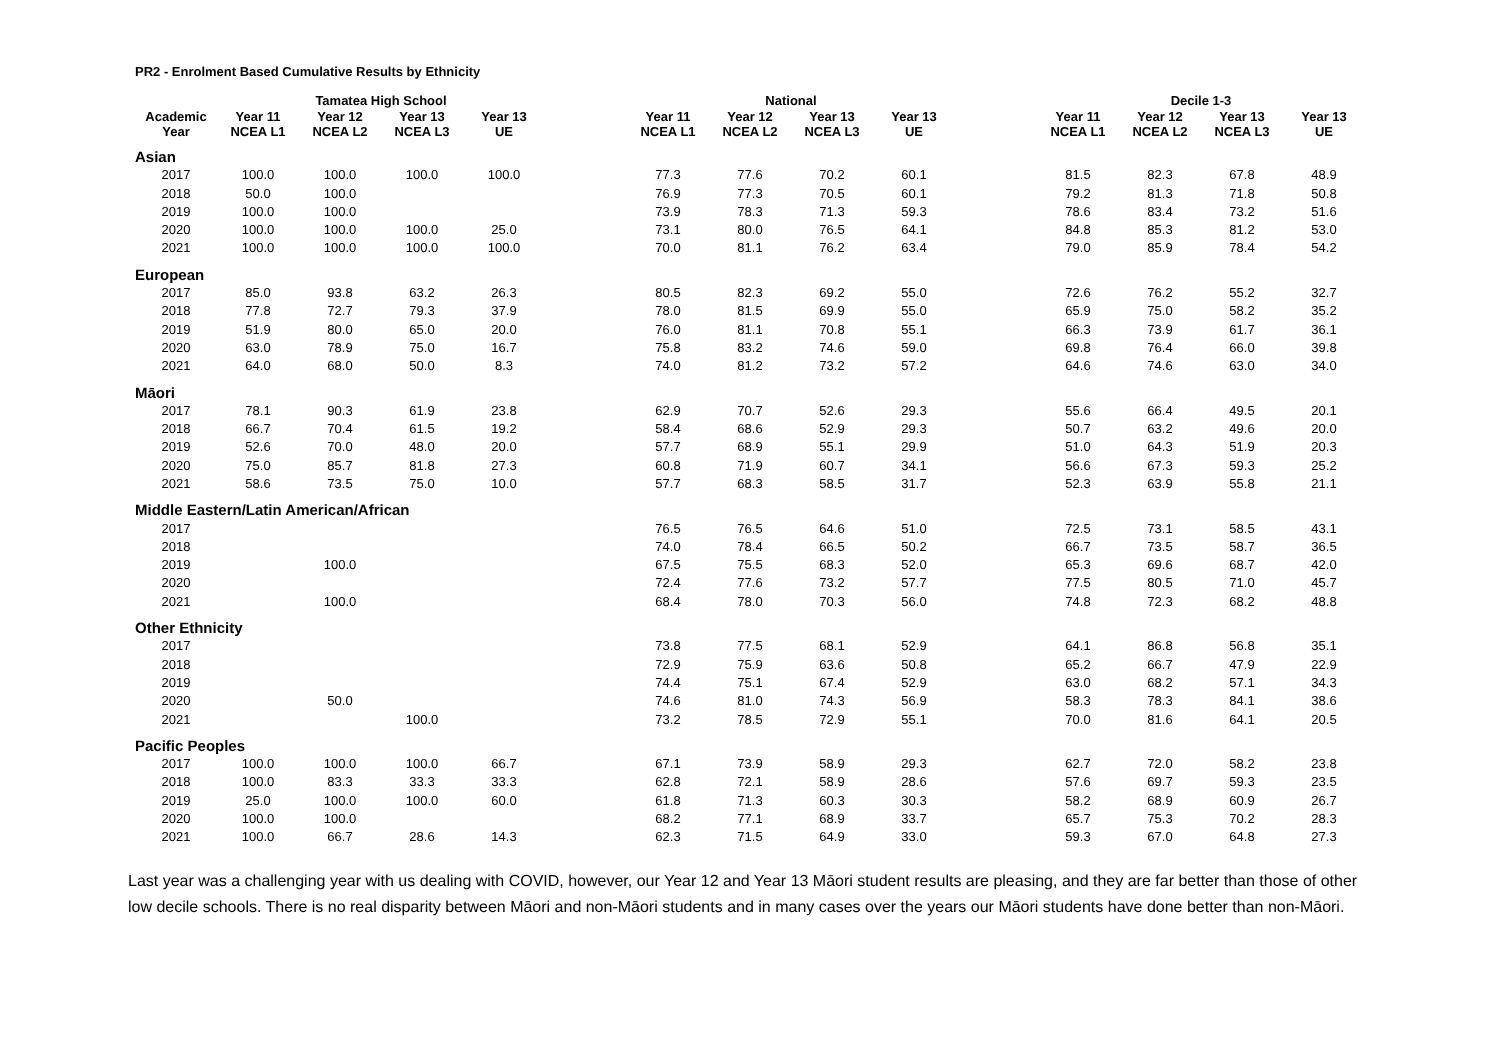PR2 - Enrolment Based Cumulative Results by Ethnicity
| | Tamatea High School | | | | | National | | | | | Decile 1-3 | | | |
| --- | --- | --- | --- | --- | --- | --- | --- | --- | --- | --- | --- | --- | --- | --- |
| Academic Year | Year 11 NCEA L1 | Year 12 NCEA L2 | Year 13 NCEA L3 | Year 13 UE | | Year 11 NCEA L1 | Year 12 NCEA L2 | Year 13 NCEA L3 | Year 13 UE | | Year 11 NCEA L1 | Year 12 NCEA L2 | Year 13 NCEA L3 | Year 13 UE |
| Asian | | | | | | | | | | | | | | |
| 2017 | 100.0 | 100.0 | 100.0 | 100.0 | | 77.3 | 77.6 | 70.2 | 60.1 | | 81.5 | 82.3 | 67.8 | 48.9 |
| 2018 | 50.0 | 100.0 | | | | 76.9 | 77.3 | 70.5 | 60.1 | | 79.2 | 81.3 | 71.8 | 50.8 |
| 2019 | 100.0 | 100.0 | | | | 73.9 | 78.3 | 71.3 | 59.3 | | 78.6 | 83.4 | 73.2 | 51.6 |
| 2020 | 100.0 | 100.0 | 100.0 | 25.0 | | 73.1 | 80.0 | 76.5 | 64.1 | | 84.8 | 85.3 | 81.2 | 53.0 |
| 2021 | 100.0 | 100.0 | 100.0 | 100.0 | | 70.0 | 81.1 | 76.2 | 63.4 | | 79.0 | 85.9 | 78.4 | 54.2 |
| European | | | | | | | | | | | | | | |
| 2017 | 85.0 | 93.8 | 63.2 | 26.3 | | 80.5 | 82.3 | 69.2 | 55.0 | | 72.6 | 76.2 | 55.2 | 32.7 |
| 2018 | 77.8 | 72.7 | 79.3 | 37.9 | | 78.0 | 81.5 | 69.9 | 55.0 | | 65.9 | 75.0 | 58.2 | 35.2 |
| 2019 | 51.9 | 80.0 | 65.0 | 20.0 | | 76.0 | 81.1 | 70.8 | 55.1 | | 66.3 | 73.9 | 61.7 | 36.1 |
| 2020 | 63.0 | 78.9 | 75.0 | 16.7 | | 75.8 | 83.2 | 74.6 | 59.0 | | 69.8 | 76.4 | 66.0 | 39.8 |
| 2021 | 64.0 | 68.0 | 50.0 | 8.3 | | 74.0 | 81.2 | 73.2 | 57.2 | | 64.6 | 74.6 | 63.0 | 34.0 |
| Māori | | | | | | | | | | | | | | |
| 2017 | 78.1 | 90.3 | 61.9 | 23.8 | | 62.9 | 70.7 | 52.6 | 29.3 | | 55.6 | 66.4 | 49.5 | 20.1 |
| 2018 | 66.7 | 70.4 | 61.5 | 19.2 | | 58.4 | 68.6 | 52.9 | 29.3 | | 50.7 | 63.2 | 49.6 | 20.0 |
| 2019 | 52.6 | 70.0 | 48.0 | 20.0 | | 57.7 | 68.9 | 55.1 | 29.9 | | 51.0 | 64.3 | 51.9 | 20.3 |
| 2020 | 75.0 | 85.7 | 81.8 | 27.3 | | 60.8 | 71.9 | 60.7 | 34.1 | | 56.6 | 67.3 | 59.3 | 25.2 |
| 2021 | 58.6 | 73.5 | 75.0 | 10.0 | | 57.7 | 68.3 | 58.5 | 31.7 | | 52.3 | 63.9 | 55.8 | 21.1 |
| Middle Eastern/Latin American/African | | | | | | | | | | | | | | |
| 2017 | | | | | | 76.5 | 76.5 | 64.6 | 51.0 | | 72.5 | 73.1 | 58.5 | 43.1 |
| 2018 | | | | | | 74.0 | 78.4 | 66.5 | 50.2 | | 66.7 | 73.5 | 58.7 | 36.5 |
| 2019 | | 100.0 | | | | 67.5 | 75.5 | 68.3 | 52.0 | | 65.3 | 69.6 | 68.7 | 42.0 |
| 2020 | | | | | | 72.4 | 77.6 | 73.2 | 57.7 | | 77.5 | 80.5 | 71.0 | 45.7 |
| 2021 | | 100.0 | | | | 68.4 | 78.0 | 70.3 | 56.0 | | 74.8 | 72.3 | 68.2 | 48.8 |
| Other Ethnicity | | | | | | | | | | | | | | |
| 2017 | | | | | | 73.8 | 77.5 | 68.1 | 52.9 | | 64.1 | 86.8 | 56.8 | 35.1 |
| 2018 | | | | | | 72.9 | 75.9 | 63.6 | 50.8 | | 65.2 | 66.7 | 47.9 | 22.9 |
| 2019 | | | | | | 74.4 | 75.1 | 67.4 | 52.9 | | 63.0 | 68.2 | 57.1 | 34.3 |
| 2020 | | 50.0 | | | | 74.6 | 81.0 | 74.3 | 56.9 | | 58.3 | 78.3 | 84.1 | 38.6 |
| 2021 | | | 100.0 | | | 73.2 | 78.5 | 72.9 | 55.1 | | 70.0 | 81.6 | 64.1 | 20.5 |
| Pacific Peoples | | | | | | | | | | | | | | |
| 2017 | 100.0 | 100.0 | 100.0 | 66.7 | | 67.1 | 73.9 | 58.9 | 29.3 | | 62.7 | 72.0 | 58.2 | 23.8 |
| 2018 | 100.0 | 83.3 | 33.3 | 33.3 | | 62.8 | 72.1 | 58.9 | 28.6 | | 57.6 | 69.7 | 59.3 | 23.5 |
| 2019 | 25.0 | 100.0 | 100.0 | 60.0 | | 61.8 | 71.3 | 60.3 | 30.3 | | 58.2 | 68.9 | 60.9 | 26.7 |
| 2020 | 100.0 | 100.0 | | | | 68.2 | 77.1 | 68.9 | 33.7 | | 65.7 | 75.3 | 70.2 | 28.3 |
| 2021 | 100.0 | 66.7 | 28.6 | 14.3 | | 62.3 | 71.5 | 64.9 | 33.0 | | 59.3 | 67.0 | 64.8 | 27.3 |
Last year was a challenging year with us dealing with COVID, however, our Year 12 and Year 13 Māori student results are pleasing, and they are far better than those of other low decile schools. There is no real disparity between Māori and non-Māori students and in many cases over the years our Māori students have done better than non-Māori.